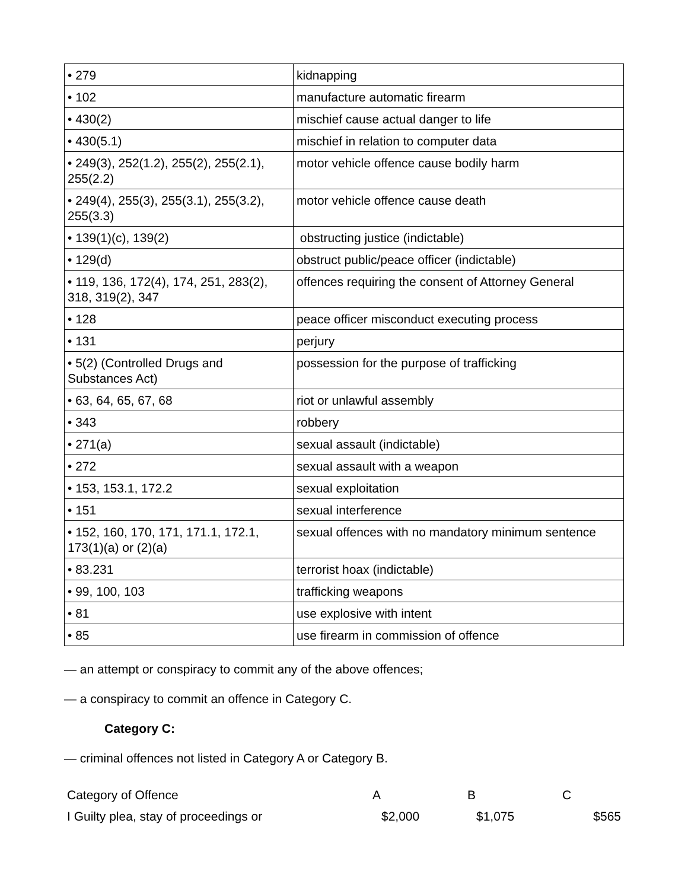| • 279 | kidnapping |
| • 102 | manufacture automatic firearm |
| • 430(2) | mischief cause actual danger to life |
| • 430(5.1) | mischief in relation to computer data |
| • 249(3), 252(1.2), 255(2), 255(2.1), 255(2.2) | motor vehicle offence cause bodily harm |
| • 249(4), 255(3), 255(3.1), 255(3.2), 255(3.3) | motor vehicle offence cause death |
| • 139(1)(c), 139(2) | obstructing justice (indictable) |
| • 129(d) | obstruct public/peace officer (indictable) |
| • 119, 136, 172(4), 174, 251, 283(2), 318, 319(2), 347 | offences requiring the consent of Attorney General |
| • 128 | peace officer misconduct executing process |
| • 131 | perjury |
| • 5(2) (Controlled Drugs and Substances Act) | possession for the purpose of trafficking |
| • 63, 64, 65, 67, 68 | riot or unlawful assembly |
| • 343 | robbery |
| • 271(a) | sexual assault (indictable) |
| • 272 | sexual assault with a weapon |
| • 153, 153.1, 172.2 | sexual exploitation |
| • 151 | sexual interference |
| • 152, 160, 170, 171, 171.1, 172.1, 173(1)(a) or (2)(a) | sexual offences with no mandatory minimum sentence |
| • 83.231 | terrorist hoax (indictable) |
| • 99, 100, 103 | trafficking weapons |
| • 81 | use explosive with intent |
| • 85 | use firearm in commission of offence |
— an attempt or conspiracy to commit any of the above offences;
— a conspiracy to commit an offence in Category C.
Category C:
— criminal offences not listed in Category A or Category B.
| Category of Offence | A | B | C |
| I Guilty plea, stay of proceedings or | $2,000 | $1,075 | $565 |